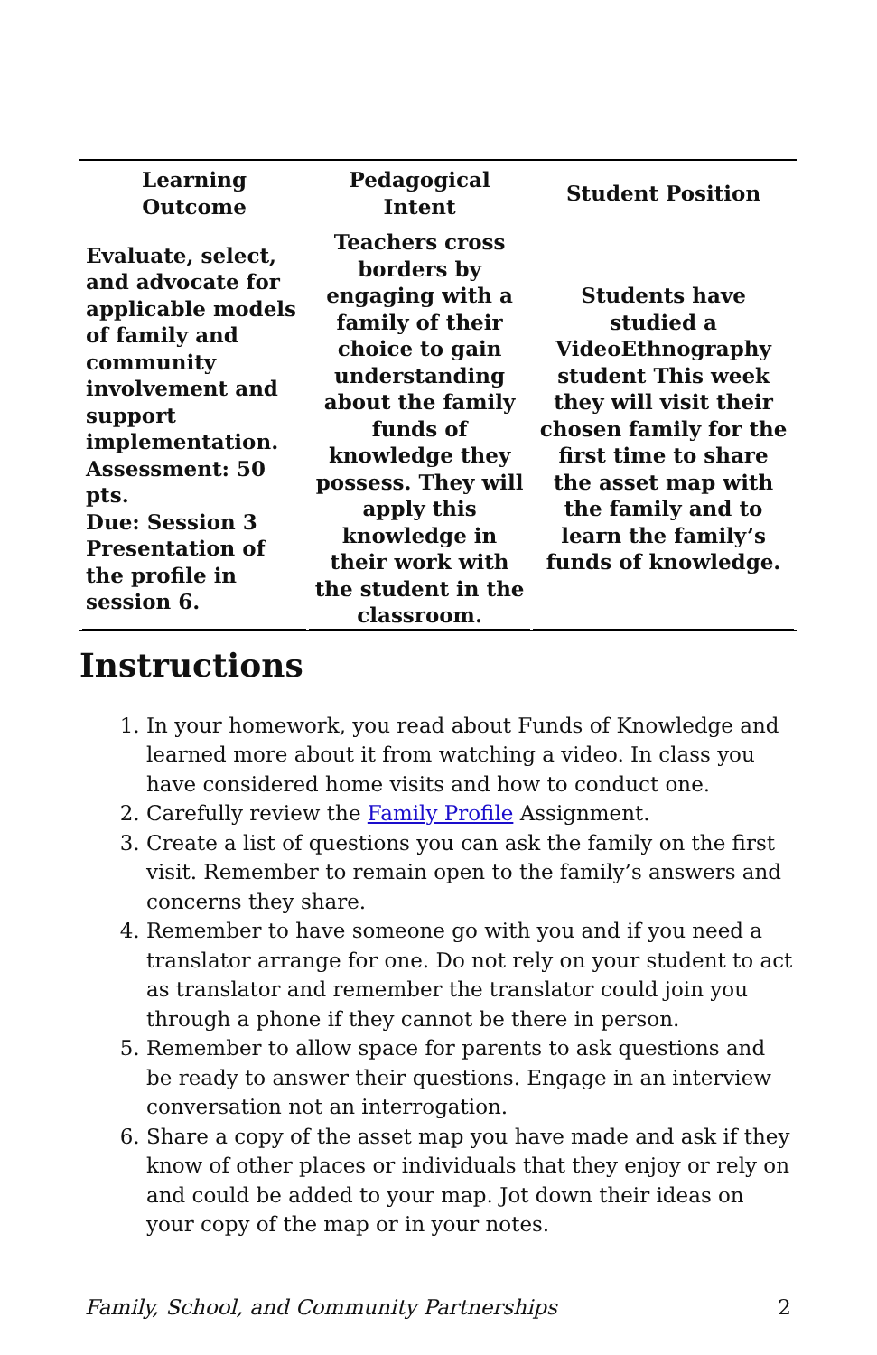| Learning Outcome | Pedagogical Intent | Student Position |
| --- | --- | --- |
| Evaluate, select, and advocate for applicable models of family and community involvement and support implementation. Assessment: 50 pts. Due: Session 3 Presentation of the profile in session 6. | Teachers cross borders by engaging with a family of their choice to gain understanding about the family funds of knowledge they possess. They will apply this knowledge in their work with the student in the classroom. | Students have studied a VideoEthnography student This week they will visit their chosen family for the first time to share the asset map with the family and to learn the family’s funds of knowledge. |
Instructions
1. In your homework, you read about Funds of Knowledge and learned more about it from watching a video. In class you have considered home visits and how to conduct one.
2. Carefully review the Family Profile Assignment.
3. Create a list of questions you can ask the family on the first visit. Remember to remain open to the family’s answers and concerns they share.
4. Remember to have someone go with you and if you need a translator arrange for one. Do not rely on your student to act as translator and remember the translator could join you through a phone if they cannot be there in person.
5. Remember to allow space for parents to ask questions and be ready to answer their questions. Engage in an interview conversation not an interrogation.
6. Share a copy of the asset map you have made and ask if they know of other places or individuals that they enjoy or rely on and could be added to your map. Jot down their ideas on your copy of the map or in your notes.
Family, School, and Community Partnerships 2